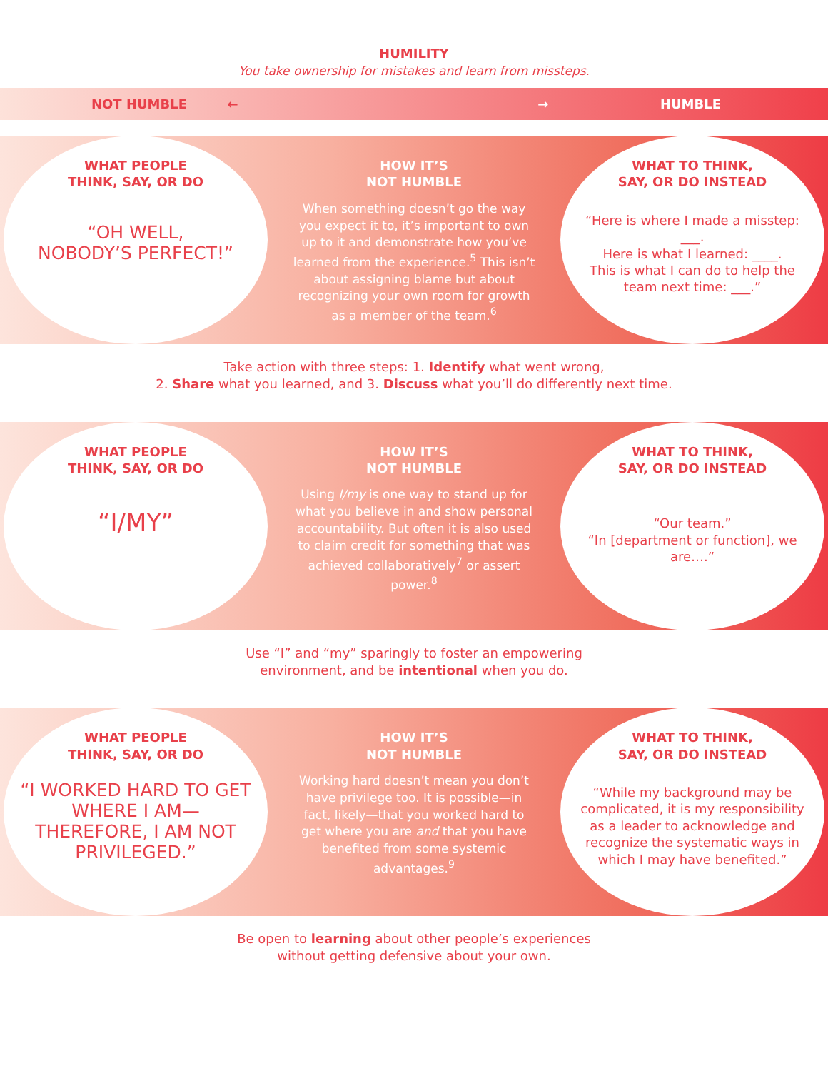HUMILITY
You take ownership for mistakes and learn from missteps.
NOT HUMBLE ← → HUMBLE
WHAT PEOPLE
THINK, SAY, OR DO
“OH WELL,
NOBODY’S PERFECT!”
HOW IT’S
NOT HUMBLE
When something doesn’t go the way you expect it to, it’s important to own up to it and demonstrate how you’ve learned from the experience.<sup>5</sup> This isn’t about assigning blame but about recognizing your own room for growth as a member of the team.<sup>6</sup>
WHAT TO THINK,
SAY, OR DO INSTEAD
“Here is where I made a misstep: ___.
Here is what I learned: ____.
This is what I can do to help the team next time: ___.”
Take action with three steps: 1. Identify what went wrong,
2. Share what you learned, and 3. Discuss what you’ll do differently next time.
WHAT PEOPLE
THINK, SAY, OR DO
“I/MY”
HOW IT’S
NOT HUMBLE
Using I/my is one way to stand up for what you believe in and show personal accountability. But often it is also used to claim credit for something that was achieved collaboratively<sup>7</sup> or assert power.<sup>8</sup>
WHAT TO THINK,
SAY, OR DO INSTEAD
“Our team.”
“In [department or function], we are….”
Use “I” and “my” sparingly to foster an empowering
environment, and be intentional when you do.
WHAT PEOPLE
THINK, SAY, OR DO
“I WORKED HARD TO GET WHERE I AM—THEREFORE, I AM NOT PRIVILEGED.”
HOW IT’S
NOT HUMBLE
Working hard doesn’t mean you don’t have privilege too. It is possible—in fact, likely—that you worked hard to get where you are and that you have benefited from some systemic advantages.<sup>9</sup>
WHAT TO THINK,
SAY, OR DO INSTEAD
“While my background may be complicated, it is my responsibility as a leader to acknowledge and recognize the systematic ways in which I may have benefited.”
Be open to learning about other people’s experiences
without getting defensive about your own.